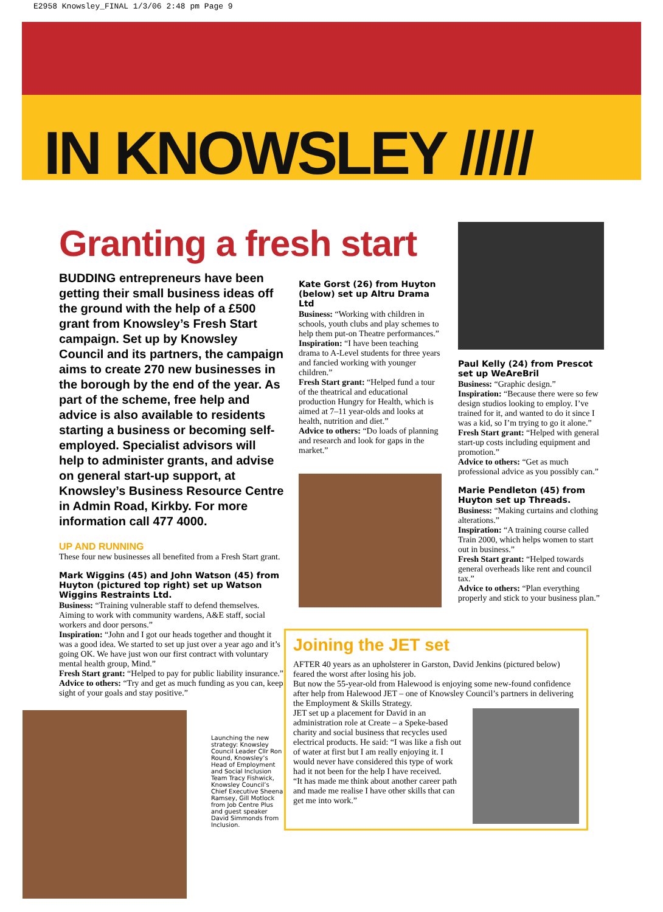E2958 Knowsley_FINAL 1/3/06 2:48 pm Page 9
IN KNOWSLEY /////
Granting a fresh start
BUDDING entrepreneurs have been getting their small business ideas off the ground with the help of a £500 grant from Knowsley’s Fresh Start campaign. Set up by Knowsley Council and its partners, the campaign aims to create 270 new businesses in the borough by the end of the year. As part of the scheme, free help and advice is also available to residents starting a business or becoming self-employed. Specialist advisors will help to administer grants, and advise on general start-up support, at Knowsley’s Business Resource Centre in Admin Road, Kirkby. For more information call 477 4000.
UP AND RUNNING
These four new businesses all benefited from a Fresh Start grant.
Mark Wiggins (45) and John Watson (45) from Huyton (pictured top right) set up Watson Wiggins Restraints Ltd.
Business: “Training vulnerable staff to defend themselves. Aiming to work with community wardens, A&E staff, social workers and door persons.”
Inspiration: “John and I got our heads together and thought it was a good idea. We started to set up just over a year ago and it’s going OK. We have just won our first contract with voluntary mental health group, Mind.”
Fresh Start grant: “Helped to pay for public liability insurance.”
Advice to others: “Try and get as much funding as you can, keep sight of your goals and stay positive.”
Launching the new strategy: Knowsley Council Leader Cllr Ron Round, Knowsley’s Head of Employment and Social Inclusion Team Tracy Fishwick, Knowsley Council’s Chief Executive Sheena Ramsey, Gill Motlock from Job Centre Plus and guest speaker David Simmonds from Inclusion.
Kate Gorst (26) from Huyton (below) set up Altru Drama Ltd
Business: “Working with children in schools, youth clubs and play schemes to help them put-on Theatre performances.”
Inspiration: “I have been teaching drama to A-Level students for three years and fancied working with younger children.”
Fresh Start grant: “Helped fund a tour of the theatrical and educational production Hungry for Health, which is aimed at 7–11 year-olds and looks at health, nutrition and diet.”
Advice to others: “Do loads of planning and research and look for gaps in the market.”
Paul Kelly (24) from Prescot set up WeAreBril
Business: “Graphic design.”
Inspiration: “Because there were so few design studios looking to employ. I’ve trained for it, and wanted to do it since I was a kid, so I’m trying to go it alone.”
Fresh Start grant: “Helped with general start-up costs including equipment and promotion.”
Advice to others: “Get as much professional advice as you possibly can.”
Marie Pendleton (45) from Huyton set up Threads.
Business: “Making curtains and clothing alterations.”
Inspiration: “A training course called Train 2000, which helps women to start out in business.”
Fresh Start grant: “Helped towards general overheads like rent and council tax.”
Advice to others: “Plan everything properly and stick to your business plan.”
Joining the JET set
AFTER 40 years as an upholsterer in Garston, David Jenkins (pictured below) feared the worst after losing his job.
But now the 55-year-old from Halewood is enjoying some new-found confidence after help from Halewood JET – one of Knowsley Council’s partners in delivering the Employment & Skills Strategy.
JET set up a placement for David in an administration role at Create – a Speke-based charity and social business that recycles used electrical products. He said: “I was like a fish out of water at first but I am really enjoying it. I would never have considered this type of work had it not been for the help I have received.
“It has made me think about another career path and made me realise I have other skills that can get me into work.”